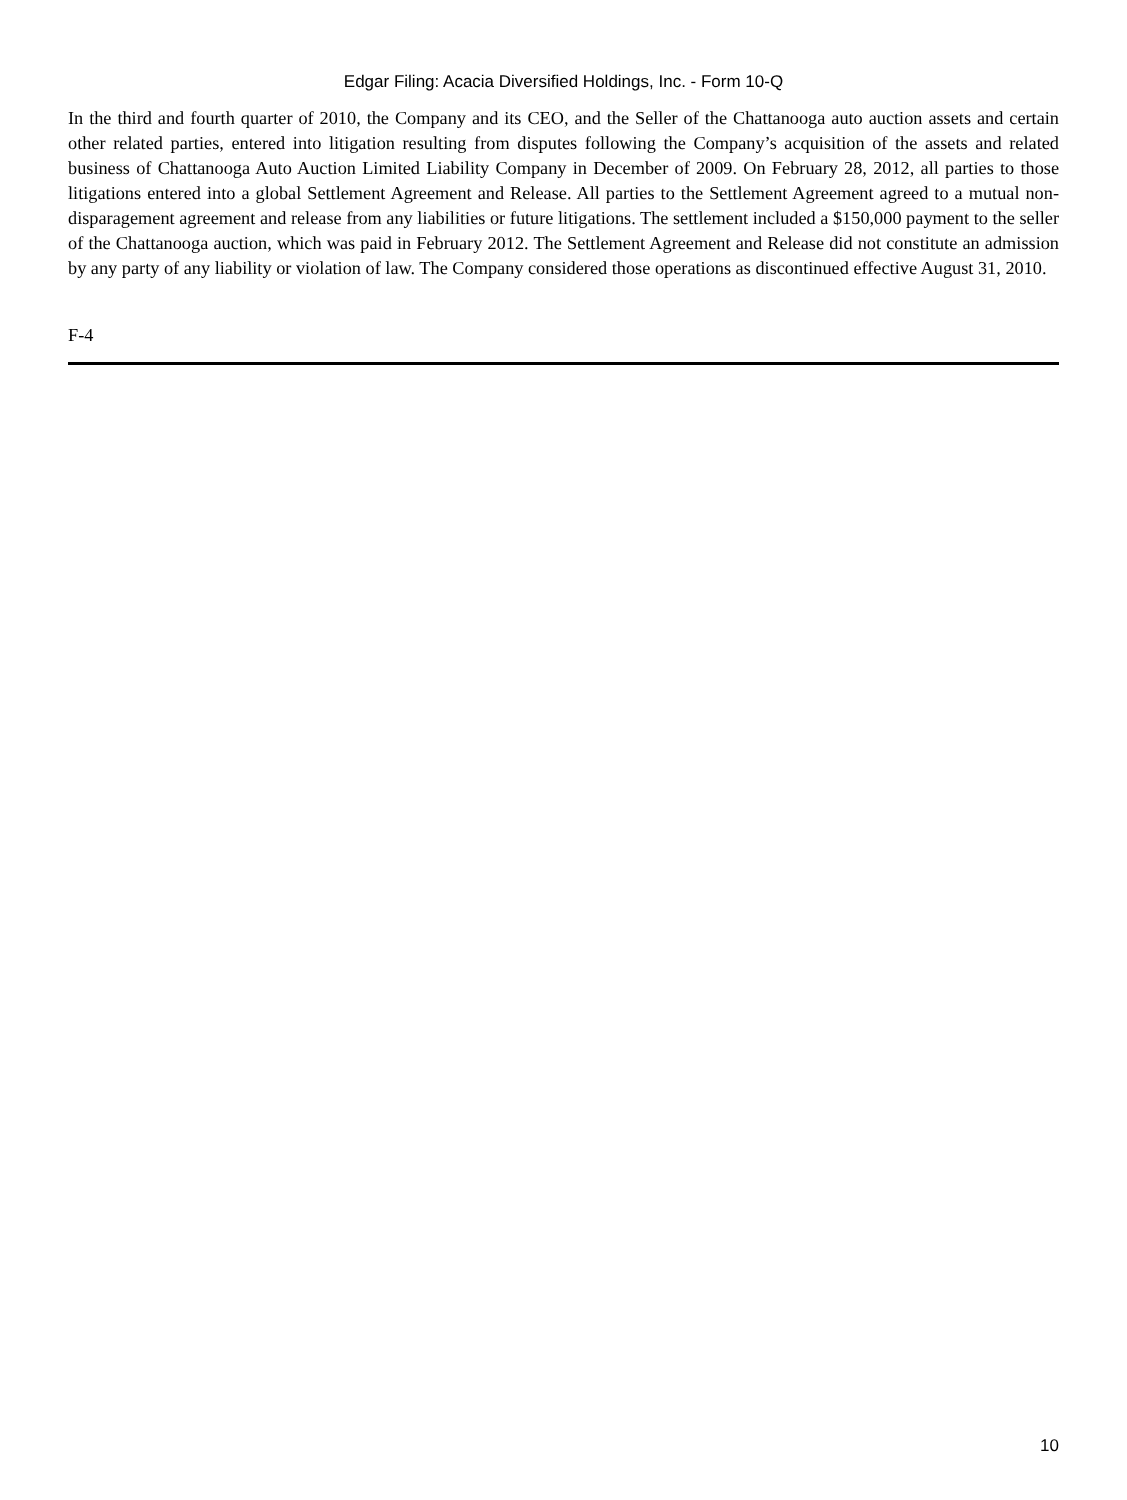Edgar Filing: Acacia Diversified Holdings, Inc. - Form 10-Q
In the third and fourth quarter of 2010, the Company and its CEO, and the Seller of the Chattanooga auto auction assets and certain other related parties, entered into litigation resulting from disputes following the Company’s acquisition of the assets and related business of Chattanooga Auto Auction Limited Liability Company in December of 2009. On February 28, 2012, all parties to those litigations entered into a global Settlement Agreement and Release. All parties to the Settlement Agreement agreed to a mutual non-disparagement agreement and release from any liabilities or future litigations. The settlement included a $150,000 payment to the seller of the Chattanooga auction, which was paid in February 2012. The Settlement Agreement and Release did not constitute an admission by any party of any liability or violation of law. The Company considered those operations as discontinued effective August 31, 2010.
F-4
10